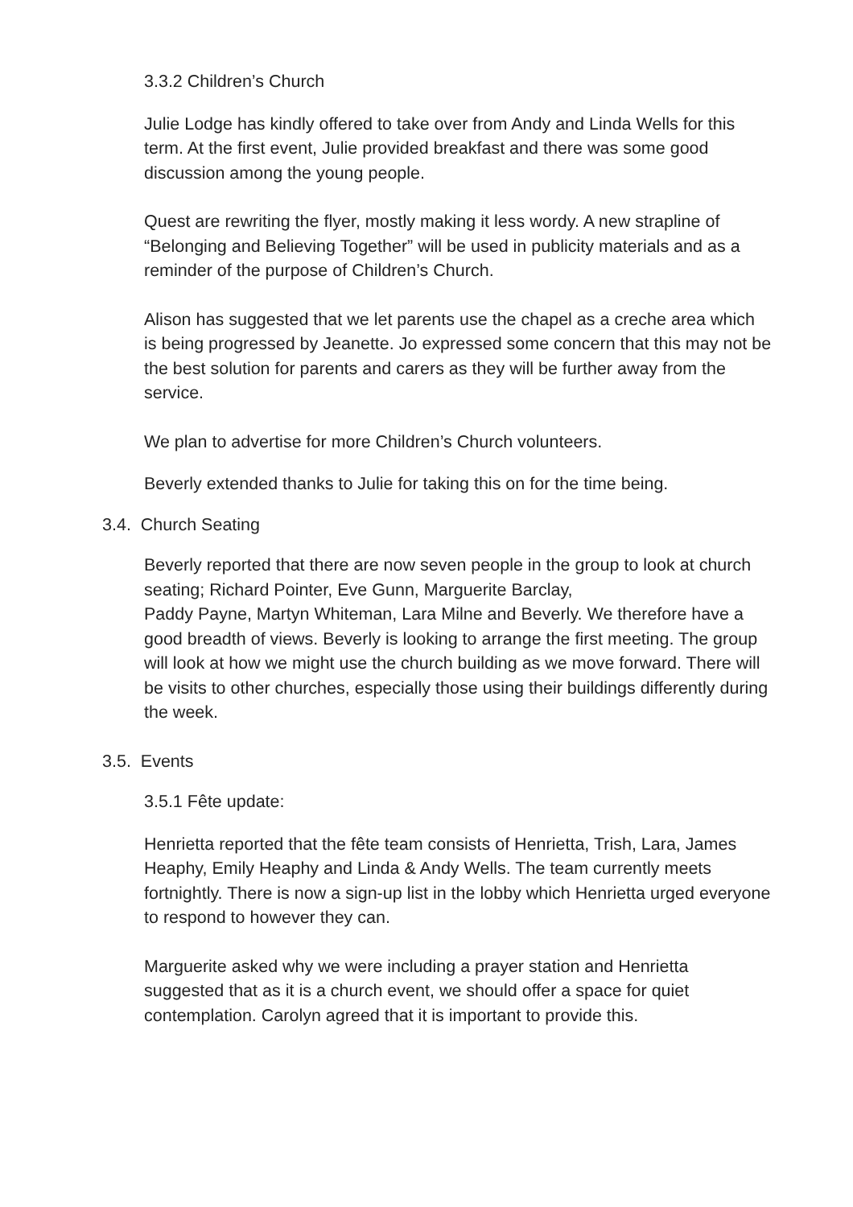3.3.2 Children’s Church
Julie Lodge has kindly offered to take over from Andy and Linda Wells for this term. At the first event, Julie provided breakfast and there was some good discussion among the young people.
Quest are rewriting the flyer, mostly making it less wordy. A new strapline of “Belonging and Believing Together” will be used in publicity materials and as a reminder of the purpose of Children’s Church.
Alison has suggested that we let parents use the chapel as a creche area which is being progressed by Jeanette. Jo expressed some concern that this may not be the best solution for parents and carers as they will be further away from the service.
We plan to advertise for more Children’s Church volunteers.
Beverly extended thanks to Julie for taking this on for the time being.
3.4. Church Seating
Beverly reported that there are now seven people in the group to look at church seating; Richard Pointer, Eve Gunn, Marguerite Barclay,
Paddy Payne, Martyn Whiteman, Lara Milne and Beverly. We therefore have a good breadth of views. Beverly is looking to arrange the first meeting. The group will look at how we might use the church building as we move forward. There will be visits to other churches, especially those using their buildings differently during the week.
3.5. Events
3.5.1 Fête update:
Henrietta reported that the fête team consists of Henrietta, Trish, Lara, James Heaphy, Emily Heaphy and Linda & Andy Wells. The team currently meets fortnightly. There is now a sign-up list in the lobby which Henrietta urged everyone to respond to however they can.
Marguerite asked why we were including a prayer station and Henrietta suggested that as it is a church event, we should offer a space for quiet contemplation. Carolyn agreed that it is important to provide this.